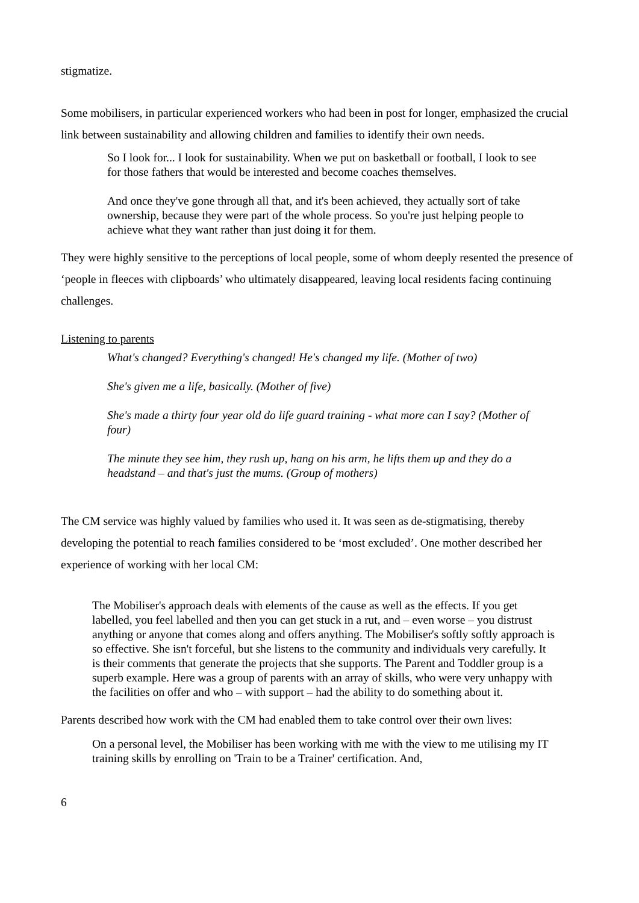stigmatize.
Some mobilisers, in particular experienced workers who had been in post for longer, emphasized the crucial link between sustainability and allowing children and families to identify their own needs.
So I look for... I look for sustainability. When we put on basketball or football, I look to see for those fathers that would be interested and become coaches themselves.
And once they've gone through all that, and it's been achieved, they actually sort of take ownership, because they were part of the whole process. So you're just helping people to achieve what they want rather than just doing it for them.
They were highly sensitive to the perceptions of local people, some of whom deeply resented the presence of ‘people in fleeces with clipboards’ who ultimately disappeared, leaving local residents facing continuing challenges.
Listening to parents
What's changed? Everything's changed! He's changed my life. (Mother of two)
She's given me a life, basically. (Mother of five)
She's made a thirty four year old do life guard training - what more can I say? (Mother of four)
The minute they see him, they rush up, hang on his arm, he lifts them up and they do a headstand – and that's just the mums. (Group of mothers)
The CM service was highly valued by families who used it. It was seen as de-stigmatising, thereby developing the potential to reach families considered to be ‘most excluded’. One mother described her experience of working with her local CM:
The Mobiliser's approach deals with elements of the cause as well as the effects. If you get labelled, you feel labelled and then you can get stuck in a rut, and – even worse – you distrust anything or anyone that comes along and offers anything. The Mobiliser's softly softly approach is so effective. She isn't forceful, but she listens to the community and individuals very carefully. It is their comments that generate the projects that she supports. The Parent and Toddler group is a superb example. Here was a group of parents with an array of skills, who were very unhappy with the facilities on offer and who – with support – had the ability to do something about it.
Parents described how work with the CM had enabled them to take control over their own lives:
On a personal level, the Mobiliser has been working with me with the view to me utilising my IT training skills by enrolling on 'Train to be a Trainer' certification. And,
6